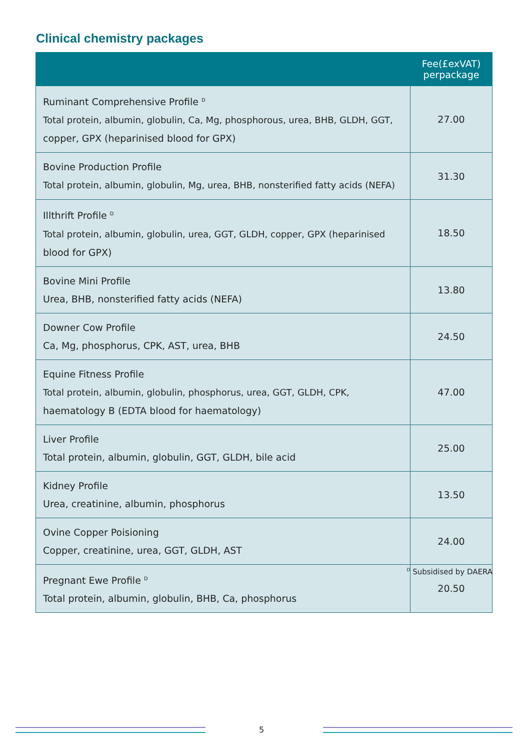Clinical chemistry packages
| | Fee(£exVAT) perpackage |
| --- | --- |
| Ruminant Comprehensive Profile <sup>D</sup> Total protein, albumin, globulin, Ca, Mg, phosphorous, urea, BHB, GLDH, GGT, copper, GPX (heparinised blood for GPX) | 27.00 |
| Bovine Production Profile Total protein, albumin, globulin, Mg, urea, BHB, nonsterified fatty acids (NEFA) | 31.30 |
| Illthrift Profile <sup>D</sup> Total protein, albumin, globulin, urea, GGT, GLDH, copper, GPX (heparinised blood for GPX) | 18.50 |
| Bovine Mini Profile Urea, BHB, nonsterified fatty acids (NEFA) | 13.80 |
| Downer Cow Profile Ca, Mg, phosphorus, CPK, AST, urea, BHB | 24.50 |
| Equine Fitness Profile Total protein, albumin, globulin, phosphorus, urea, GGT, GLDH, CPK, haematology B (EDTA blood for haematology) | 47.00 |
| Liver Profile Total protein, albumin, globulin, GGT, GLDH, bile acid | 25.00 |
| Kidney Profile Urea, creatinine, albumin, phosphorus | 13.50 |
| Ovine Copper Poisioning Copper, creatinine, urea, GGT, GLDH, AST | 24.00 |
| Pregnant Ewe Profile <sup>D</sup> Total protein, albumin, globulin, BHB, Ca, phosphorus | 20.50 |
<sup>D</sup> Subsidised by DAERA
5